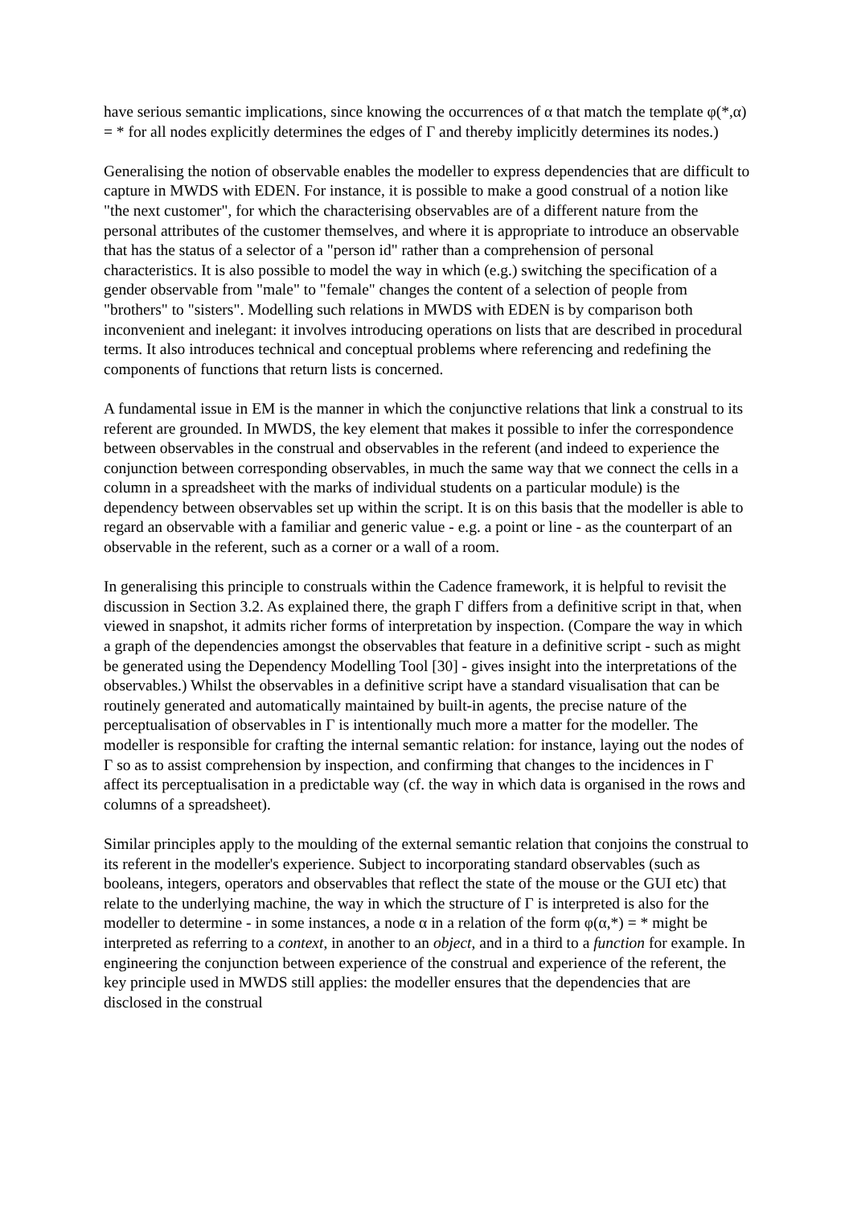have serious semantic implications, since knowing the occurrences of α that match the template φ(*,α) = * for all nodes explicitly determines the edges of Γ and thereby implicitly determines its nodes.)
Generalising the notion of observable enables the modeller to express dependencies that are difficult to capture in MWDS with EDEN. For instance, it is possible to make a good construal of a notion like "the next customer", for which the characterising observables are of a different nature from the personal attributes of the customer themselves, and where it is appropriate to introduce an observable that has the status of a selector of a "person id" rather than a comprehension of personal characteristics. It is also possible to model the way in which (e.g.) switching the specification of a gender observable from "male" to "female" changes the content of a selection of people from "brothers" to "sisters". Modelling such relations in MWDS with EDEN is by comparison both inconvenient and inelegant: it involves introducing operations on lists that are described in procedural terms. It also introduces technical and conceptual problems where referencing and redefining the components of functions that return lists is concerned.
A fundamental issue in EM is the manner in which the conjunctive relations that link a construal to its referent are grounded. In MWDS, the key element that makes it possible to infer the correspondence between observables in the construal and observables in the referent (and indeed to experience the conjunction between corresponding observables, in much the same way that we connect the cells in a column in a spreadsheet with the marks of individual students on a particular module) is the dependency between observables set up within the script. It is on this basis that the modeller is able to regard an observable with a familiar and generic value - e.g. a point or line - as the counterpart of an observable in the referent, such as a corner or a wall of a room.
In generalising this principle to construals within the Cadence framework, it is helpful to revisit the discussion in Section 3.2. As explained there, the graph Γ differs from a definitive script in that, when viewed in snapshot, it admits richer forms of interpretation by inspection. (Compare the way in which a graph of the dependencies amongst the observables that feature in a definitive script - such as might be generated using the Dependency Modelling Tool [30] - gives insight into the interpretations of the observables.) Whilst the observables in a definitive script have a standard visualisation that can be routinely generated and automatically maintained by built-in agents, the precise nature of the perceptualisation of observables in Γ is intentionally much more a matter for the modeller. The modeller is responsible for crafting the internal semantic relation: for instance, laying out the nodes of Γ so as to assist comprehension by inspection, and confirming that changes to the incidences in Γ affect its perceptualisation in a predictable way (cf. the way in which data is organised in the rows and columns of a spreadsheet).
Similar principles apply to the moulding of the external semantic relation that conjoins the construal to its referent in the modeller's experience. Subject to incorporating standard observables (such as booleans, integers, operators and observables that reflect the state of the mouse or the GUI etc) that relate to the underlying machine, the way in which the structure of Γ is interpreted is also for the modeller to determine - in some instances, a node α in a relation of the form φ(α,*) = * might be interpreted as referring to a context, in another to an object, and in a third to a function for example. In engineering the conjunction between experience of the construal and experience of the referent, the key principle used in MWDS still applies: the modeller ensures that the dependencies that are disclosed in the construal